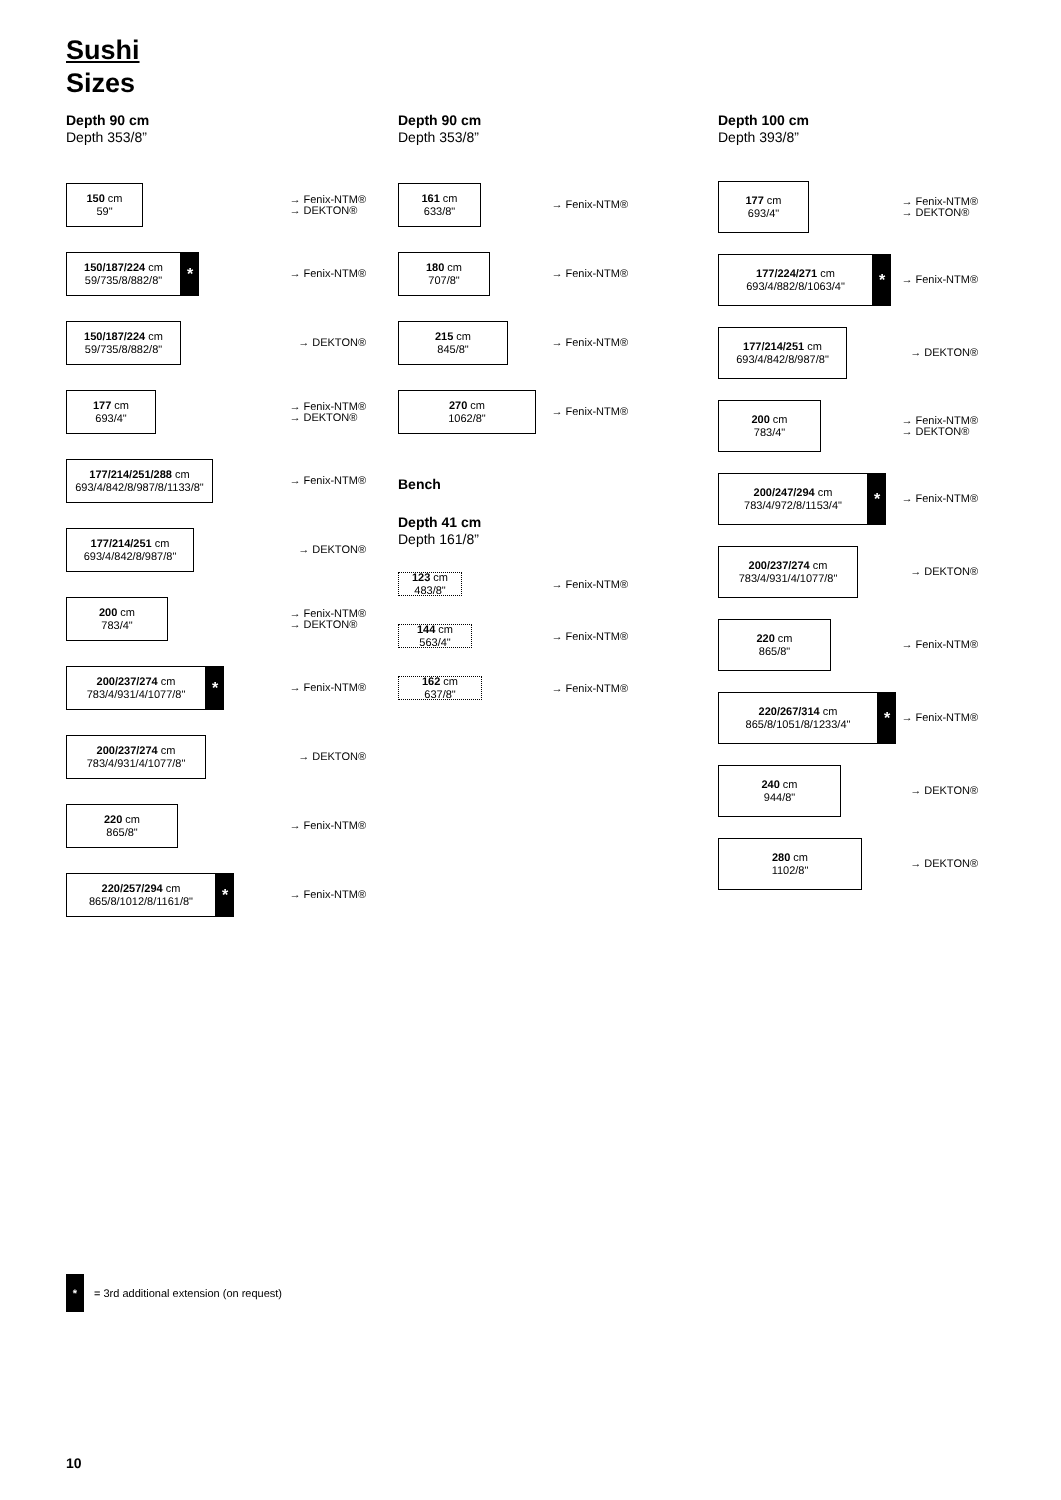Sushi
Sizes
Depth 90 cm
Depth 353/8”
150 cm
59"
→ Fenix-NTM®
→ DEKTON®
150/187/224 cm
59/735/8/882/8"
* → Fenix-NTM®
150/187/224 cm
59/735/8/882/8"
→ DEKTON®
177 cm
693/4"
→ Fenix-NTM®
→ DEKTON®
177/214/251/288 cm
693/4/842/8/987/8/1133/8"
→ Fenix-NTM®
177/214/251 cm
693/4/842/8/987/8"
→ DEKTON®
200 cm
783/4"
→ Fenix-NTM®
→ DEKTON®
200/237/274 cm
783/4/931/4/1077/8"
* → Fenix-NTM®
200/237/274 cm
783/4/931/4/1077/8"
→ DEKTON®
220 cm
865/8"
→ Fenix-NTM®
220/257/294 cm
865/8/1012/8/1161/8"
* → Fenix-NTM®
Depth 90 cm
Depth 353/8”
161 cm
633/8"
→ Fenix-NTM®
180 cm
707/8"
→ Fenix-NTM®
215 cm
845/8"
→ Fenix-NTM®
270 cm
1062/8"
→ Fenix-NTM®
Bench
Depth 41 cm
Depth 161/8”
123 cm
483/8"
→ Fenix-NTM®
144 cm
563/4"
→ Fenix-NTM®
162 cm
637/8"
→ Fenix-NTM®
Depth 100 cm
Depth 393/8”
177 cm
693/4"
→ Fenix-NTM®
→ DEKTON®
177/224/271 cm
693/4/882/8/1063/4"
* → Fenix-NTM®
177/214/251 cm
693/4/842/8/987/8"
→ DEKTON®
200 cm
783/4"
→ Fenix-NTM®
→ DEKTON®
200/247/294 cm
783/4/972/8/1153/4"
* → Fenix-NTM®
200/237/274 cm
783/4/931/4/1077/8"
→ DEKTON®
220 cm
865/8"
→ Fenix-NTM®
220/267/314 cm
865/8/1051/8/1233/4"
* → Fenix-NTM®
240 cm
944/8"
→ DEKTON®
280 cm
1102/8"
→ DEKTON®
* = 3rd additional extension (on request)
10